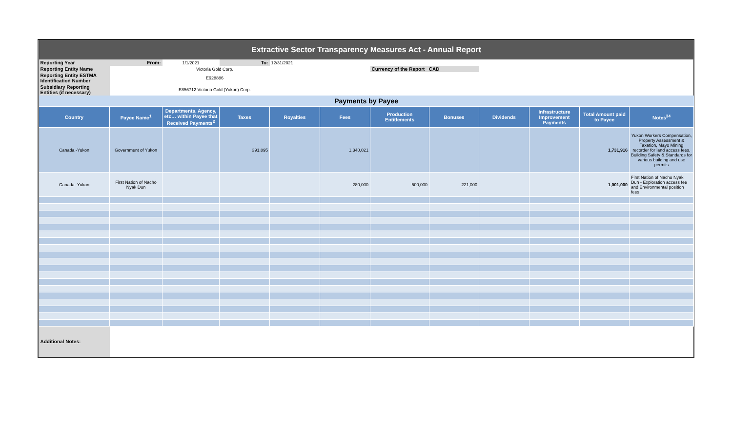| Extractive Sector Transparency Measures Act - Annual Report | | | | | | | | | | | |
| Reporting Year | From: | 1/1/2021 | To: | 12/31/2021 | | | | | | | |
| Reporting Entity Name | Victoria Gold Corp. | | | | | Currency of the Report CAD | | | | | |
| Reporting Entity ESTMA Identification Number | E928886 | | | | | | | | | | |
| Subsidiary Reporting Entities (if necessary) | E856712 Victoria Gold (Yukon) Corp. | | | | | | | | | | |
| Payments by Payee | | | | | | | | | | | |
| Country | Payee Name<sup>1</sup> | Departments, Agency, etc… within Payee that Received Payments<sup>2</sup> | Taxes | Royalties | Fees | Production Entitlements | Bonuses | Dividends | Infrastructure Improvement Payments | Total Amount paid to Payee | Notes<sup>34</sup> |
| Canada -Yukon | Government of Yukon | | 391,895 | | 1,340,021 | | | | | 1,731,916 | Yukon Workers Compensation, Property Assessment & Taxation, Mayo Mining recorder for land access fees, Building Safety & Standards for various building and use permits |
| Canada -Yukon | First Nation of Nacho Nyak Dun | | | | 280,000 | 500,000 | 221,000 | | | 1,001,000 | First Nation of Nacho Nyak Dun - Exploration access fee and Environmental position fees |
| Additional Notes: | | | | | | | | | | | |